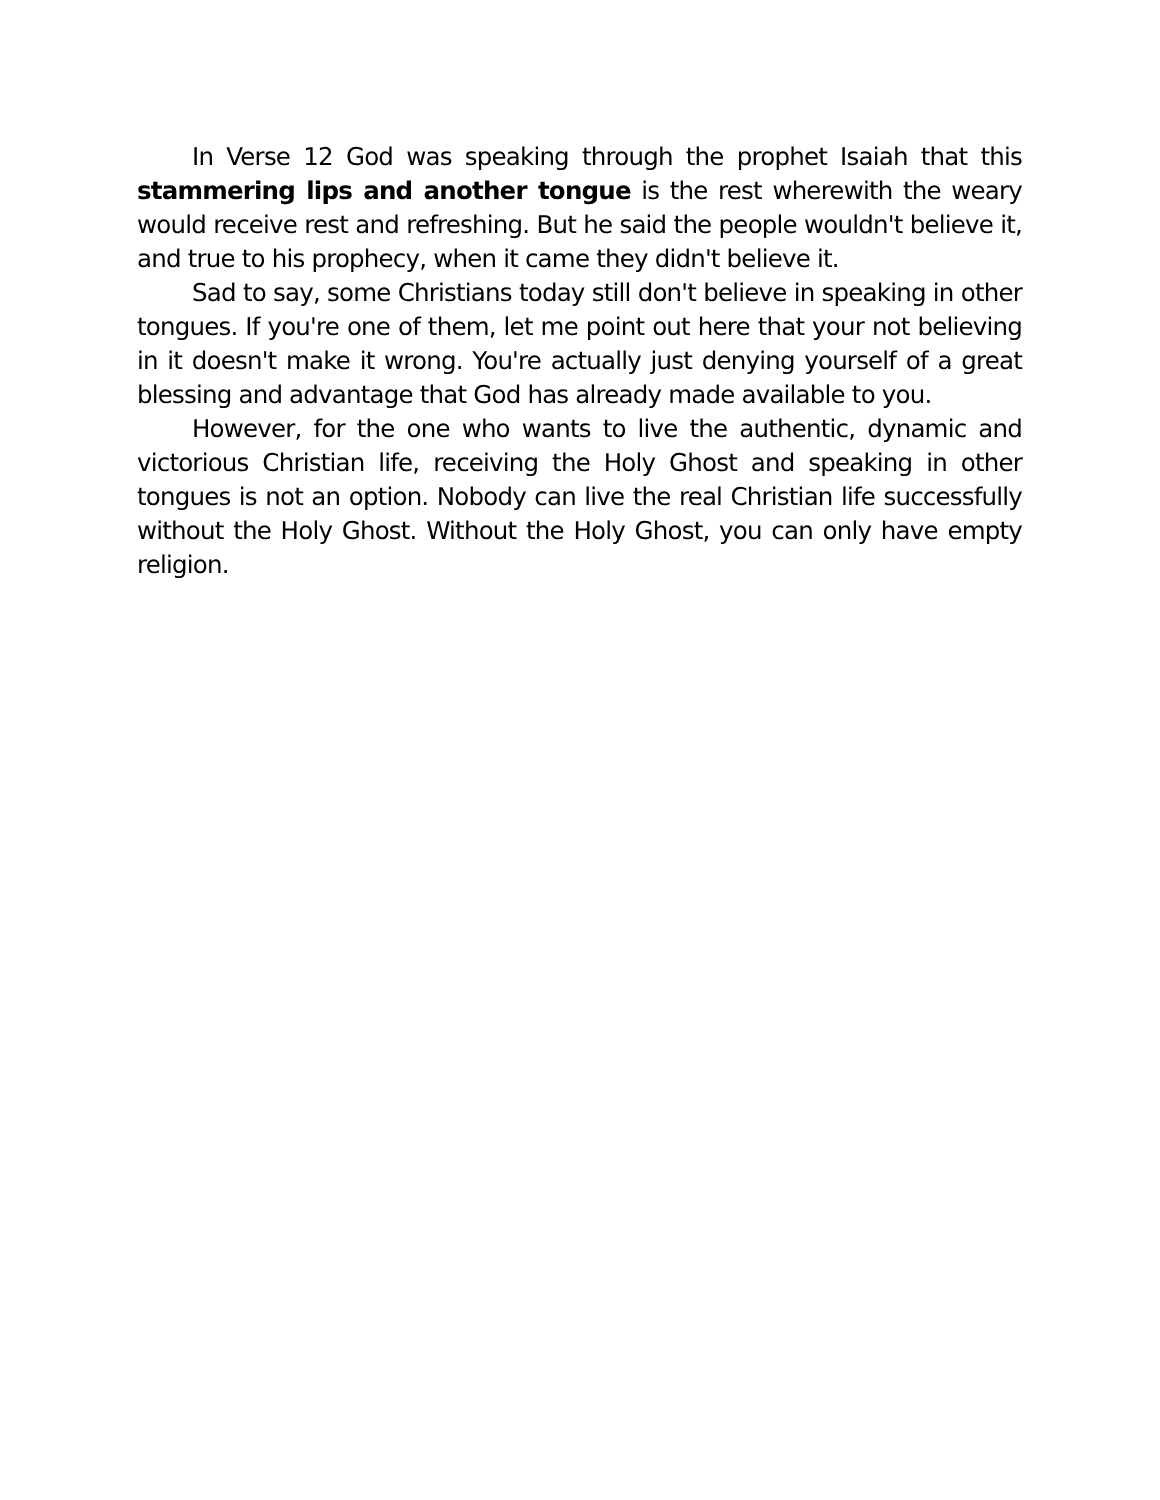In Verse 12 God was speaking through the prophet Isaiah that this stammering lips and another tongue is the rest wherewith the weary would receive rest and refreshing. But he said the people wouldn't believe it, and true to his prophecy, when it came they didn't believe it.
Sad to say, some Christians today still don't believe in speaking in other tongues. If you're one of them, let me point out here that your not believing in it doesn't make it wrong. You're actually just denying yourself of a great blessing and advantage that God has already made available to you.
However, for the one who wants to live the authentic, dynamic and victorious Christian life, receiving the Holy Ghost and speaking in other tongues is not an option. Nobody can live the real Christian life successfully without the Holy Ghost. Without the Holy Ghost, you can only have empty religion.